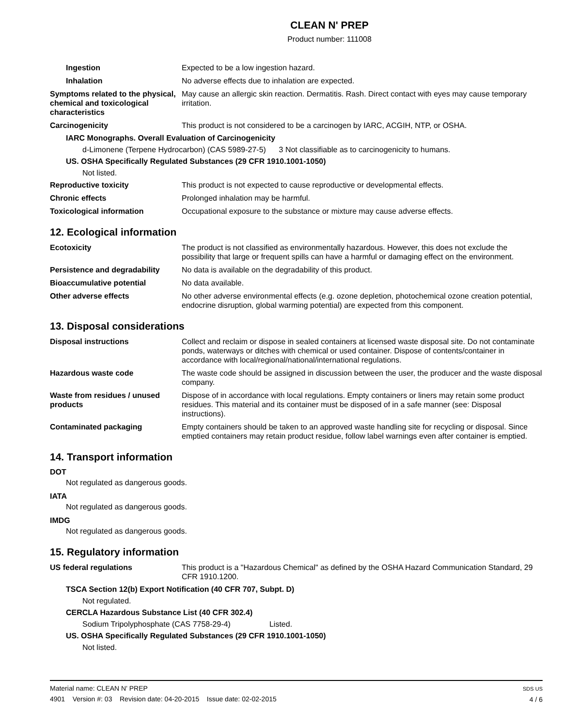CLEAN N' PREP
Product number: 111008
Ingestion Expected to be a low ingestion hazard.
Inhalation No adverse effects due to inhalation are expected.
Symptoms related to the physical, chemical and toxicological characteristics
May cause an allergic skin reaction. Dermatitis. Rash. Direct contact with eyes may cause temporary irritation.
Carcinogenicity This product is not considered to be a carcinogen by IARC, ACGIH, NTP, or OSHA.
IARC Monographs. Overall Evaluation of Carcinogenicity
d-Limonene (Terpene Hydrocarbon) (CAS 5989-27-5) 3 Not classifiable as to carcinogenicity to humans.
US. OSHA Specifically Regulated Substances (29 CFR 1910.1001-1050)
Not listed.
Reproductive toxicity This product is not expected to cause reproductive or developmental effects.
Chronic effects Prolonged inhalation may be harmful.
Toxicological information Occupational exposure to the substance or mixture may cause adverse effects.
12. Ecological information
Ecotoxicity The product is not classified as environmentally hazardous. However, this does not exclude the possibility that large or frequent spills can have a harmful or damaging effect on the environment.
Persistence and degradability
No data is available on the degradability of this product.
Bioaccumulative potential No data available.
Other adverse effects No other adverse environmental effects (e.g. ozone depletion, photochemical ozone creation potential, endocrine disruption, global warming potential) are expected from this component.
13. Disposal considerations
Disposal instructions Collect and reclaim or dispose in sealed containers at licensed waste disposal site. Do not contaminate ponds, waterways or ditches with chemical or used container. Dispose of contents/container in accordance with local/regional/national/international regulations.
Hazardous waste code The waste code should be assigned in discussion between the user, the producer and the waste disposal company.
Waste from residues / unused products
Dispose of in accordance with local regulations. Empty containers or liners may retain some product residues. This material and its container must be disposed of in a safe manner (see: Disposal instructions).
Contaminated packaging Empty containers should be taken to an approved waste handling site for recycling or disposal. Since emptied containers may retain product residue, follow label warnings even after container is emptied.
14. Transport information
DOT
Not regulated as dangerous goods.
IATA
Not regulated as dangerous goods.
IMDG
Not regulated as dangerous goods.
15. Regulatory information
US federal regulations This product is a "Hazardous Chemical" as defined by the OSHA Hazard Communication Standard, 29 CFR 1910.1200.
TSCA Section 12(b) Export Notification (40 CFR 707, Subpt. D)
Not regulated.
CERCLA Hazardous Substance List (40 CFR 302.4)
Sodium Tripolyphosphate (CAS 7758-29-4) Listed.
US. OSHA Specifically Regulated Substances (29 CFR 1910.1001-1050)
Not listed.
Material name: CLEAN N' PREP
4901 Version #: 03 Revision date: 04-20-2015 Issue date: 02-02-2015
SDS US
4 / 6